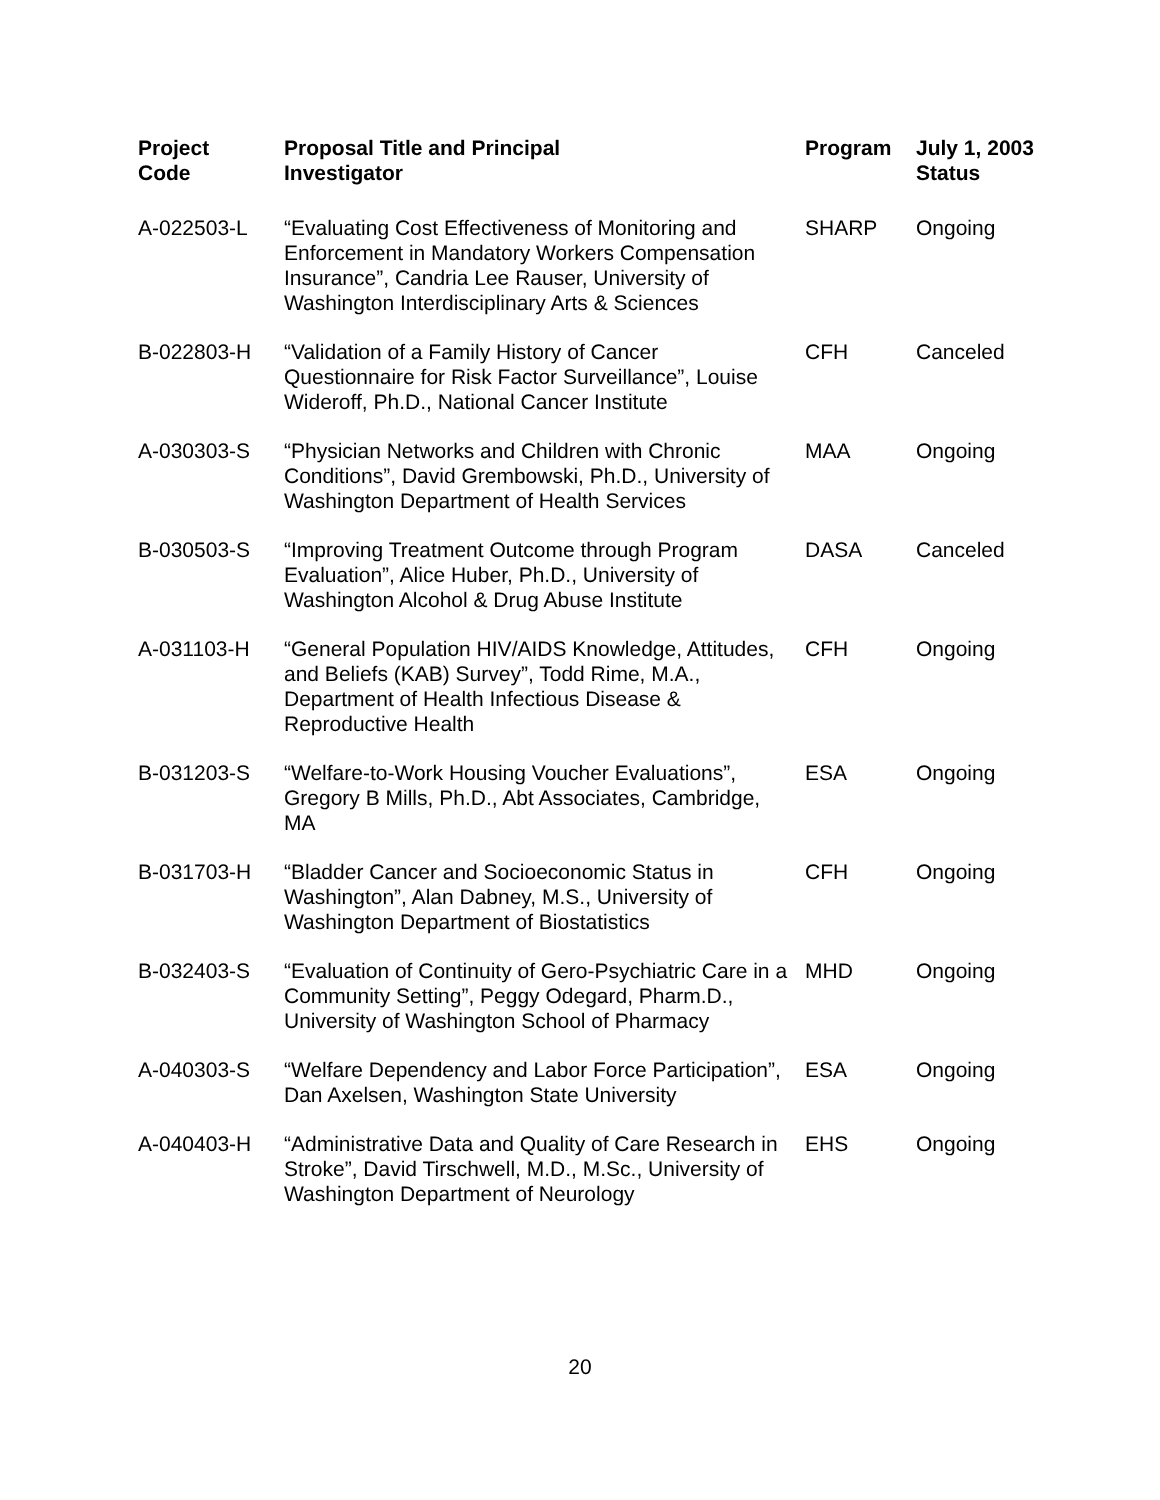| Project Code | Proposal Title and Principal Investigator | Program | July 1, 2003 Status |
| --- | --- | --- | --- |
| A-022503-L | “Evaluating Cost Effectiveness of Monitoring and Enforcement in Mandatory Workers Compensation Insurance”, Candria Lee Rauser, University of Washington Interdisciplinary Arts & Sciences | SHARP | Ongoing |
| B-022803-H | “Validation of a Family History of Cancer Questionnaire for Risk Factor Surveillance”, Louise Wideroff, Ph.D., National Cancer Institute | CFH | Canceled |
| A-030303-S | “Physician Networks and Children with Chronic Conditions”, David Grembowski, Ph.D., University of Washington Department of Health Services | MAA | Ongoing |
| B-030503-S | “Improving Treatment Outcome through Program Evaluation”, Alice Huber, Ph.D., University of Washington Alcohol & Drug Abuse Institute | DASA | Canceled |
| A-031103-H | “General Population HIV/AIDS Knowledge, Attitudes, and Beliefs (KAB) Survey”, Todd Rime, M.A., Department of Health Infectious Disease & Reproductive Health | CFH | Ongoing |
| B-031203-S | “Welfare-to-Work Housing Voucher Evaluations”, Gregory B Mills, Ph.D., Abt Associates, Cambridge, MA | ESA | Ongoing |
| B-031703-H | “Bladder Cancer and Socioeconomic Status in Washington”, Alan Dabney, M.S., University of Washington Department of Biostatistics | CFH | Ongoing |
| B-032403-S | “Evaluation of Continuity of Gero-Psychiatric Care in a Community Setting”, Peggy Odegard, Pharm.D., University of Washington School of Pharmacy | MHD | Ongoing |
| A-040303-S | “Welfare Dependency and Labor Force Participation”, Dan Axelsen, Washington State University | ESA | Ongoing |
| A-040403-H | “Administrative Data and Quality of Care Research in Stroke”, David Tirschwell, M.D., M.Sc., University of Washington Department of Neurology | EHS | Ongoing |
20